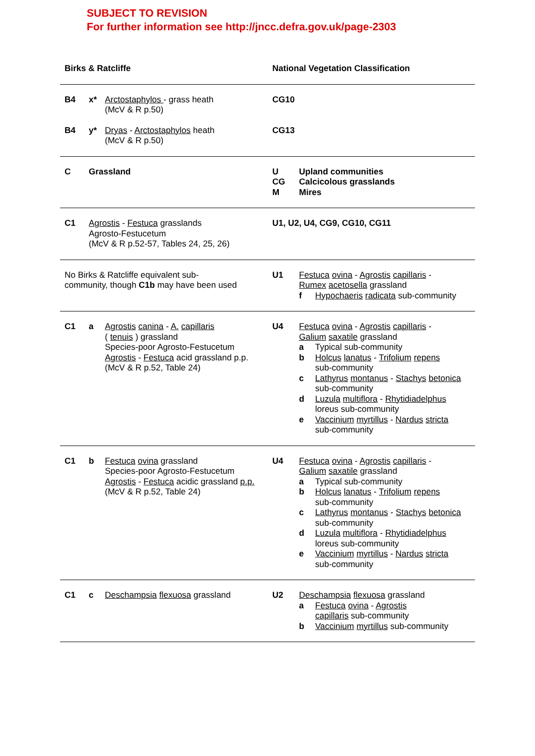SUBJECT TO REVISION
For further information see http://jncc.defra.gov.uk/page-2303
| Birks & Ratcliffe | | | National Vegetation Classification | |
| --- | --- | --- | --- | --- |
| B4 | x* | Arctostaphylos - grass heath (McV & R p.50) | CG10 | |
| B4 | y* | Dryas - Arctostaphylos heath (McV & R p.50) | CG13 | |
| C | Grassland | | U CG M | Upland communities Calcicolous grasslands Mires |
| C1 | Agrostis - Festuca grasslands Agrosto-Festucetum (McV & R p.52-57, Tables 24, 25, 26) | | U1, U2, U4, CG9, CG10, CG11 | |
| No Birks & Ratcliffe equivalent sub- community, though C1b may have been used | | | U1 | Festuca ovina - Agrostis capillaris - Rumex acetosella grassland f Hypochaeris radicata sub-community |
| C1 | a | Agrostis canina - A. capillaris ( tenuis ) grassland Species-poor Agrosto-Festucetum Agrostis - Festuca acid grassland p.p. (McV & R p.52, Table 24) | U4 | Festuca ovina - Agrostis capillaris - Galium saxatile grassland a Typical sub-community b Holcus lanatus - Trifolium repens sub-community c Lathyrus montanus - Stachys betonica sub-community d Luzula multiflora - Rhytidiadelphus loreus sub-community e Vaccinium myrtillus - Nardus stricta sub-community |
| C1 | b | Festuca ovina grassland Species-poor Agrosto-Festucetum Agrostis - Festuca acidic grassland p.p. (McV & R p.52, Table 24) | U4 | Festuca ovina - Agrostis capillaris - Galium saxatile grassland a Typical sub-community b Holcus lanatus - Trifolium repens sub-community c Lathyrus montanus - Stachys betonica sub-community d Luzula multiflora - Rhytidiadelphus loreus sub-community e Vaccinium myrtillus - Nardus stricta sub-community |
| C1 | c | Deschampsia flexuosa grassland | U2 | Deschampsia flexuosa grassland a Festuca ovina - Agrostis capillaris sub-community b Vaccinium myrtillus sub-community |